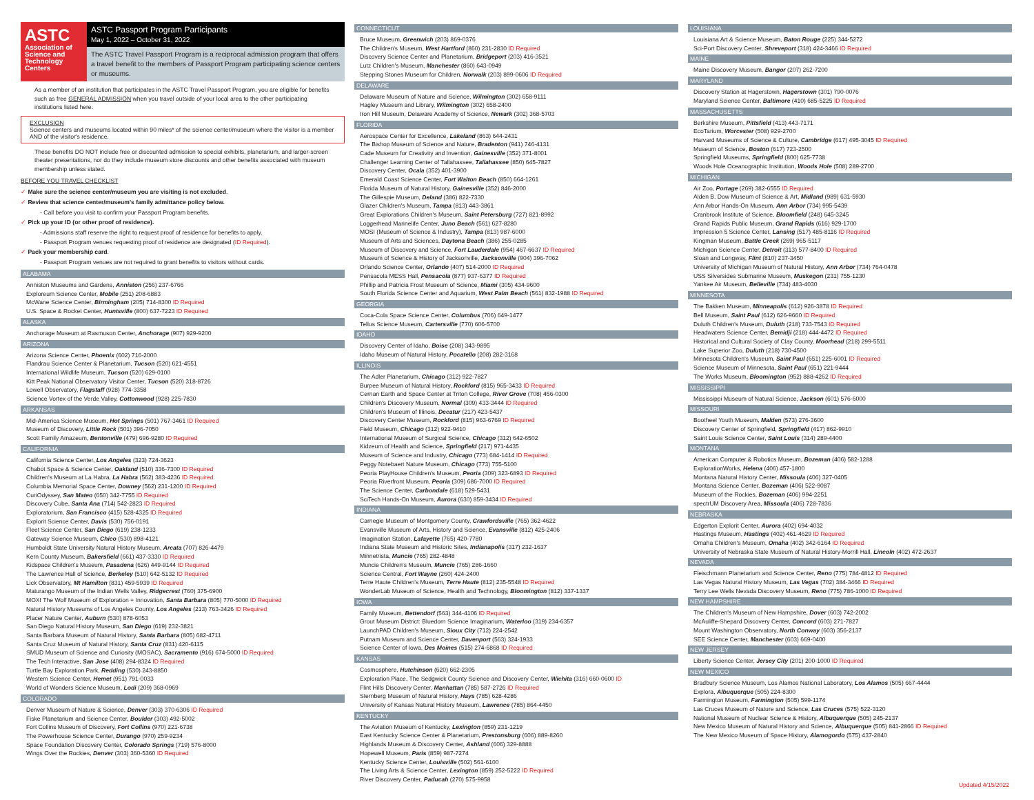ASTC
Association of Science and Technology Centers
ASTC Passport Program Participants
May 1, 2022 – October 31, 2022
The ASTC Travel Passport Program is a reciprocal admission program that offers a travel benefit to the members of Passport Program participating science centers or museums.
As a member of an institution that participates in the ASTC Travel Passport Program, you are eligible for benefits such as free GENERAL ADMISSION when you travel outside of your local area to the other participating institutions listed here.
EXCLUSION
Science centers and museums located within 90 miles* of the science center/museum where the visitor is a member AND of the visitor's residence.
These benefits DO NOT include free or discounted admission to special exhibits, planetarium, and larger-screen theater presentations, nor do they include museum store discounts and other benefits associated with museum membership unless stated.
BEFORE YOU TRAVEL CHECKLIST
✓ Make sure the science center/museum you are visiting is not excluded.
✓ Review that science center/museum's family admittance policy below.
- Call before you visit to confirm your Passport Program benefits.
✓ Pick up your ID (or other proof of residence).
- Admissions staff reserve the right to request proof of residence for benefits to apply.
- Passport Program venues requesting proof of residence are designated (ID Required).
✓ Pack your membership card.
- Passport Program venues are not required to grant benefits to visitors without cards.
ALABAMA
Anniston Museums and Gardens, Anniston (256) 237-6766
Exploreum Science Center, Mobile (251) 208-6883
McWane Science Center, Birmingham (205) 714-8300 ID Required
U.S. Space & Rocket Center, Huntsville (800) 637-7223 ID Required
ALASKA
Anchorage Museum at Rasmuson Center, Anchorage (907) 929-9200
ARIZONA
Arizona Science Center, Phoenix (602) 716-2000
Flandrau Science Center & Planetarium, Tucson (520) 621-4551
International Wildlife Museum, Tucson (520) 629-0100
Kitt Peak National Observatory Visitor Center, Tucson (520) 318-8726
Lowell Observatory, Flagstaff (928) 774-3358
Science Vortex of the Verde Valley, Cottonwood (928) 225-7830
ARKANSAS
Mid-America Science Museum, Hot Springs (501) 767-3461 ID Required
Museum of Discovery, Little Rock (501) 396-7050
Scott Family Amazeum, Bentonville (479) 696-9280 ID Required
CALIFORNIA
California Science Center, Los Angeles (323) 724-3623
Chabot Space & Science Center, Oakland (510) 336-7300 ID Required
Children's Museum at La Habra, La Habra (562) 383-4236 ID Required
Columbia Memorial Space Center, Downey (562) 231-1200 ID Required
CuriOdyssey, San Mateo (650) 342-7755 ID Required
Discovery Cube, Santa Ana (714) 542-2823 ID Required
Exploratorium, San Francisco (415) 528-4325 ID Required
Explorit Science Center, Davis (530) 756-0191
Fleet Science Center, San Diego (619) 238-1233
Gateway Science Museum, Chico (530) 898-4121
Humboldt State University Natural History Museum, Arcata (707) 826-4479
Kern County Museum, Bakersfield (661) 437-3330 ID Required
Kidspace Children's Museum, Pasadena (626) 449-9144 ID Required
The Lawrence Hall of Science, Berkeley (510) 642-5132 ID Required
Lick Observatory, Mt Hamilton (831) 459-5939 ID Required
Maturango Museum of the Indian Wells Valley, Ridgecrest (760) 375-6900
MOXI The Wolf Museum of Exploration + Innovation, Santa Barbara (805) 770-5000 ID Required
Natural History Museums of Los Angeles County, Los Angeles (213) 763-3426 ID Required
Placer Nature Center, Auburn (530) 878-6053
San Diego Natural History Museum, San Diego (619) 232-3821
Santa Barbara Museum of Natural History, Santa Barbara (805) 682-4711
Santa Cruz Museum of Natural History, Santa Cruz (831) 420-6115
SMUD Museum of Science and Curiosity (MOSAC), Sacramento (916) 674-5000 ID Required
The Tech Interactive, San Jose (408) 294-8324 ID Required
Turtle Bay Exploration Park, Redding (530) 243-8850
Western Science Center, Hemet (951) 791-0033
World of Wonders Science Museum, Lodi (209) 368-0969
COLORADO
Denver Museum of Nature & Science, Denver (303) 370-6306 ID Required
Fiske Planetarium and Science Center, Boulder (303) 492-5002
Fort Collins Museum of Discovery, Fort Collins (970) 221-6738
The Powerhouse Science Center, Durango (970) 259-9234
Space Foundation Discovery Center, Colorado Springs (719) 576-8000
Wings Over the Rockies, Denver (303) 360-5360 ID Required
CONNECTICUT
Bruce Museum, Greenwich (203) 869-0376
The Children's Museum, West Hartford (860) 231-2830 ID Required
Discovery Science Center and Planetarium, Bridgeport (203) 416-3521
Lutz Children's Museum, Manchester (860) 643-0949
Stepping Stones Museum for Children, Norwalk (203) 899-0606 ID Required
DELAWARE
Delaware Museum of Nature and Science, Wilmington (302) 658-9111
Hagley Museum and Library, Wilmington (302) 658-2400
Iron Hill Museum, Delaware Academy of Science, Newark (302) 368-5703
FLORIDA
Aerospace Center for Excellence, Lakeland (863) 644-2431
The Bishop Museum of Science and Nature, Bradenton (941) 746-4131
Cade Museum for Creativity and Invention, Gainesville (352) 371-8001
Challenger Learning Center of Tallahassee, Tallahassee (850) 645-7827
Discovery Center, Ocala (352) 401-3900
Emerald Coast Science Center, Fort Walton Beach (850) 664-1261
Florida Museum of Natural History, Gainesville (352) 846-2000
The Gillespie Museum, Deland (386) 822-7330
Glazer Children's Museum, Tampa (813) 443-3861
Great Explorations Children's Museum, Saint Petersburg (727) 821-8992
Loggerhead Marinelife Center, Juno Beach (561) 627-8280
MOSI (Museum of Science & Industry), Tampa (813) 987-6000
Museum of Arts and Sciences, Daytona Beach (386) 255-0285
Museum of Discovery and Science, Fort Lauderdale (954) 467-6637 ID Required
Museum of Science & History of Jacksonville, Jacksonville (904) 396-7062
Orlando Science Center, Orlando (407) 514-2000 ID Required
Pensacola MESS Hall, Pensacola (877) 937-6377 ID Required
Phillip and Patricia Frost Museum of Science, Miami (305) 434-9600
South Florida Science Center and Aquarium, West Palm Beach (561) 832-1988 ID Required
GEORGIA
Coca-Cola Space Science Center, Columbus (706) 649-1477
Tellus Science Museum, Cartersville (770) 606-5700
IDAHO
Discovery Center of Idaho, Boise (208) 343-9895
Idaho Museum of Natural History, Pocatello (208) 282-3168
ILLINOIS
The Adler Planetarium, Chicago (312) 922-7827
Burpee Museum of Natural History, Rockford (815) 965-3433 ID Required
Cernan Earth and Space Center at Triton College, River Grove (708) 456-0300
Children's Discovery Museum, Normal (309) 433-3444 ID Required
Children's Museum of Illinois, Decatur (217) 423-5437
Discovery Center Museum, Rockford (815) 963-6769 ID Required
Field Museum, Chicago (312) 922-9410
International Museum of Surgical Science, Chicago (312) 642-6502
Kidzeum of Health and Science, Springfield (217) 971-4435
Museum of Science and Industry, Chicago (773) 684-1414 ID Required
Peggy Notebaert Nature Museum, Chicago (773) 755-5100
Peoria PlayHouse Children's Museum, Peoria (309) 323-6893 ID Required
Peoria Riverfront Museum, Peoria (309) 686-7000 ID Required
The Science Center, Carbondale (618) 529-5431
SciTech Hands-On Museum, Aurora (630) 859-3434 ID Required
INDIANA
Carnegie Museum of Montgomery County, Crawfordsville (765) 362-4622
Evansville Museum of Arts, History and Science, Evansville (812) 425-2406
Imagination Station, Lafayette (765) 420-7780
Indiana State Museum and Historic Sites, Indianapolis (317) 232-1637
Minnetrista, Muncie (765) 282-4848
Muncie Children's Museum, Muncie (765) 286-1660
Science Central, Fort Wayne (260) 424-2400
Terre Haute Children's Museum, Terre Haute (812) 235-5548 ID Required
WonderLab Museum of Science, Health and Technology, Bloomington (812) 337-1337
IOWA
Family Museum, Bettendorf (563) 344-4106 ID Required
Grout Museum District: Bluedorn Science Imaginarium, Waterloo (319) 234-6357
LaunchPAD Children's Museum, Sioux City (712) 224-2542
Putnam Museum and Science Center, Davenport (563) 324-1933
Science Center of Iowa, Des Moines (515) 274-6868 ID Required
KANSAS
Cosmosphere, Hutchinson (620) 662-2305
Exploration Place, The Sedgwick County Science and Discovery Center, Wichita (316) 660-0600 ID
Flint Hills Discovery Center, Manhattan (785) 587-2726 ID Required
Sternberg Museum of Natural History, Hays (785) 628-4286
University of Kansas Natural History Museum, Lawrence (785) 864-4450
KENTUCKY
The Aviation Museum of Kentucky, Lexington (859) 231-1219
East Kentucky Science Center & Planetarium, Prestonsburg (606) 889-8260
Highlands Museum & Discovery Center, Ashland (606) 329-8888
Hopewell Museum, Paris (859) 987-7274
Kentucky Science Center, Louisville (502) 561-6100
The Living Arts & Science Center, Lexington (859) 252-5222 ID Required
River Discovery Center, Paducah (270) 575-9958
LOUISIANA
Louisiana Art & Science Museum, Baton Rouge (225) 344-5272
Sci-Port Discovery Center, Shreveport (318) 424-3466 ID Required
MAINE
Maine Discovery Museum, Bangor (207) 262-7200
MARYLAND
Discovery Station at Hagerstown, Hagerstown (301) 790-0076
Maryland Science Center, Baltimore (410) 685-5225 ID Required
MASSACHUSETTS
Berkshire Museum, Pittsfield (413) 443-7171
EcoTarium, Worcester (508) 929-2700
Harvard Museums of Science & Culture, Cambridge (617) 495-3045 ID Required
Museum of Science, Boston (617) 723-2500
Springfield Museums, Springfield (800) 625-7738
Woods Hole Oceanographic Institution, Woods Hole (508) 289-2700
MICHIGAN
Air Zoo, Portage (269) 382-6555 ID Required
Alden B. Dow Museum of Science & Art, Midland (989) 631-5930
Ann Arbor Hands-On Museum, Ann Arbor (734) 995-5439
Cranbrook Institute of Science, Bloomfield (248) 645-3245
Grand Rapids Public Museum, Grand Rapids (616) 929-1700
Impression 5 Science Center, Lansing (517) 485-8116 ID Required
Kingman Museum, Battle Creek (269) 965-5117
Michigan Science Center, Detroit (313) 577-8400 ID Required
Sloan and Longway, Flint (810) 237-3450
University of Michigan Museum of Natural History, Ann Arbor (734) 764-0478
USS Silversides Submarine Museum, Muskegon (231) 755-1230
Yankee Air Museum, Belleville (734) 483-4030
MINNESOTA
The Bakken Museum, Minneapolis (612) 926-3878 ID Required
Bell Museum, Saint Paul (612) 626-9660 ID Required
Duluth Children's Museum, Duluth (218) 733-7543 ID Required
Headwaters Science Center, Bemidji (218) 444-4472 ID Required
Historical and Cultural Society of Clay County, Moorhead (218) 299-5511
Lake Superior Zoo, Duluth (218) 730-4500
Minnesota Children's Museum, Saint Paul (651) 225-6001 ID Required
Science Museum of Minnesota, Saint Paul (651) 221-9444
The Works Museum, Bloomington (952) 888-4262 ID Required
MISSISSIPPI
Mississippi Museum of Natural Science, Jackson (601) 576-6000
MISSOURI
Bootheel Youth Museum, Malden (573) 276-3600
Discovery Center of Springfield, Springfield (417) 862-9910
Saint Louis Science Center, Saint Louis (314) 289-4400
MONTANA
American Computer & Robotics Museum, Bozeman (406) 582-1288
ExplorationWorks, Helena (406) 457-1800
Montana Natural History Center, Missoula (406) 327-0405
Montana Science Center, Bozeman (406) 522-9087
Museum of the Rockies, Bozeman (406) 994-2251
spectrUM Discovery Area, Missoula (406) 728-7836
NEBRASKA
Edgerton Explorit Center, Aurora (402) 694-4032
Hastings Museum, Hastings (402) 461-4629 ID Required
Omaha Children's Museum, Omaha (402) 342-6164 ID Required
University of Nebraska State Museum of Natural History-Morrill Hall, Lincoln (402) 472-2637
NEVADA
Fleischmann Planetarium and Science Center, Reno (775) 784-4812 ID Required
Las Vegas Natural History Museum, Las Vegas (702) 384-3466 ID Required
Terry Lee Wells Nevada Discovery Museum, Reno (775) 786-1000 ID Required
NEW HAMPSHIRE
The Children's Museum of New Hampshire, Dover (603) 742-2002
McAuliffe-Shepard Discovery Center, Concord (603) 271-7827
Mount Washington Observatory, North Conway (603) 356-2137
SEE Science Center, Manchester (603) 669-0400
NEW JERSEY
Liberty Science Center, Jersey City (201) 200-1000 ID Required
NEW MEXICO
Bradbury Science Museum, Los Alamos National Laboratory, Los Alamos (505) 667-4444
Explora, Albuquerque (505) 224-8300
Farmington Museum, Farmington (505) 599-1174
Las Cruces Museum of Nature and Science, Las Cruces (575) 522-3120
National Museum of Nuclear Science & History, Albuquerque (505) 245-2137
New Mexico Museum of Natural History and Science, Albuquerque (505) 841-2866 ID Required
The New Mexico Museum of Space History, Alamogordo (575) 437-2840
Updated 4/15/2022